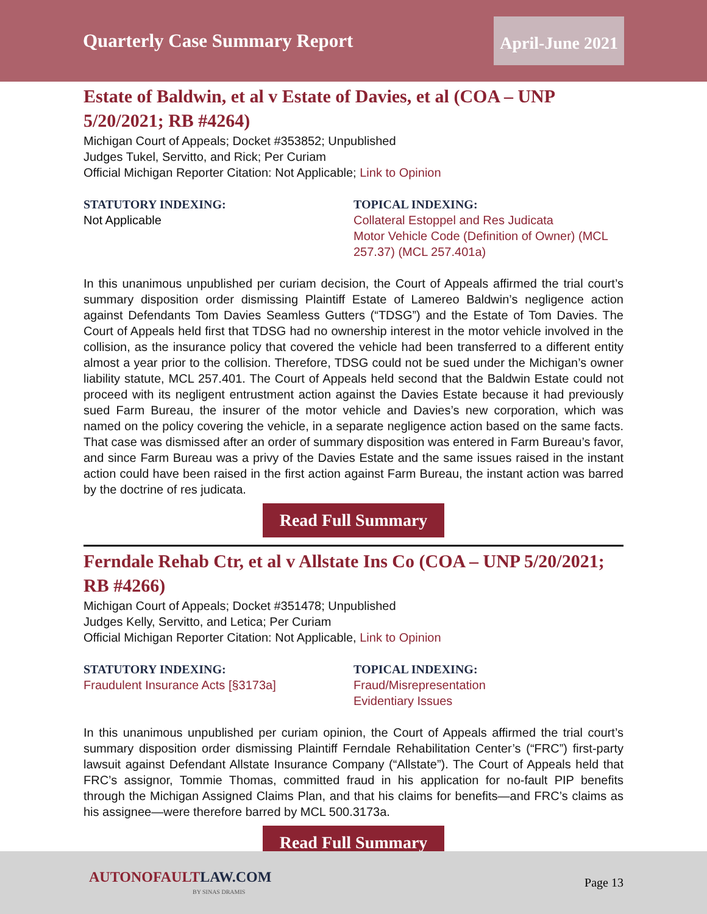Quarterly Case Summary Report
April-June 2021
Estate of Baldwin, et al v Estate of Davies, et al (COA – UNP 5/20/2021; RB #4264)
Michigan Court of Appeals; Docket #353852; Unpublished
Judges Tukel, Servitto, and Rick; Per Curiam
Official Michigan Reporter Citation: Not Applicable; Link to Opinion
STATUTORY INDEXING:
Not Applicable
TOPICAL INDEXING:
Collateral Estoppel and Res Judicata
Motor Vehicle Code (Definition of Owner) (MCL 257.37) (MCL 257.401a)
In this unanimous unpublished per curiam decision, the Court of Appeals affirmed the trial court’s summary disposition order dismissing Plaintiff Estate of Lamereo Baldwin’s negligence action against Defendants Tom Davies Seamless Gutters (“TDSG”) and the Estate of Tom Davies. The Court of Appeals held first that TDSG had no ownership interest in the motor vehicle involved in the collision, as the insurance policy that covered the vehicle had been transferred to a different entity almost a year prior to the collision. Therefore, TDSG could not be sued under the Michigan’s owner liability statute, MCL 257.401. The Court of Appeals held second that the Baldwin Estate could not proceed with its negligent entrustment action against the Davies Estate because it had previously sued Farm Bureau, the insurer of the motor vehicle and Davies’s new corporation, which was named on the policy covering the vehicle, in a separate negligence action based on the same facts. That case was dismissed after an order of summary disposition was entered in Farm Bureau’s favor, and since Farm Bureau was a privy of the Davies Estate and the same issues raised in the instant action could have been raised in the first action against Farm Bureau, the instant action was barred by the doctrine of res judicata.
Read Full Summary
Ferndale Rehab Ctr, et al v Allstate Ins Co (COA – UNP 5/20/2021; RB #4266)
Michigan Court of Appeals; Docket #351478; Unpublished
Judges Kelly, Servitto, and Letica; Per Curiam
Official Michigan Reporter Citation: Not Applicable, Link to Opinion
STATUTORY INDEXING:
Fraudulent Insurance Acts [§3173a]
TOPICAL INDEXING:
Fraud/Misrepresentation
Evidentiary Issues
In this unanimous unpublished per curiam opinion, the Court of Appeals affirmed the trial court’s summary disposition order dismissing Plaintiff Ferndale Rehabilitation Center’s (“FRC”) first-party lawsuit against Defendant Allstate Insurance Company (“Allstate”). The Court of Appeals held that FRC’s assignor, Tommie Thomas, committed fraud in his application for no-fault PIP benefits through the Michigan Assigned Claims Plan, and that his claims for benefits—and FRC’s claims as his assignee—were therefore barred by MCL 500.3173a.
Read Full Summary
AUTONOFAULT LAW.COM
BY SINAS DRAMIS
Page 13